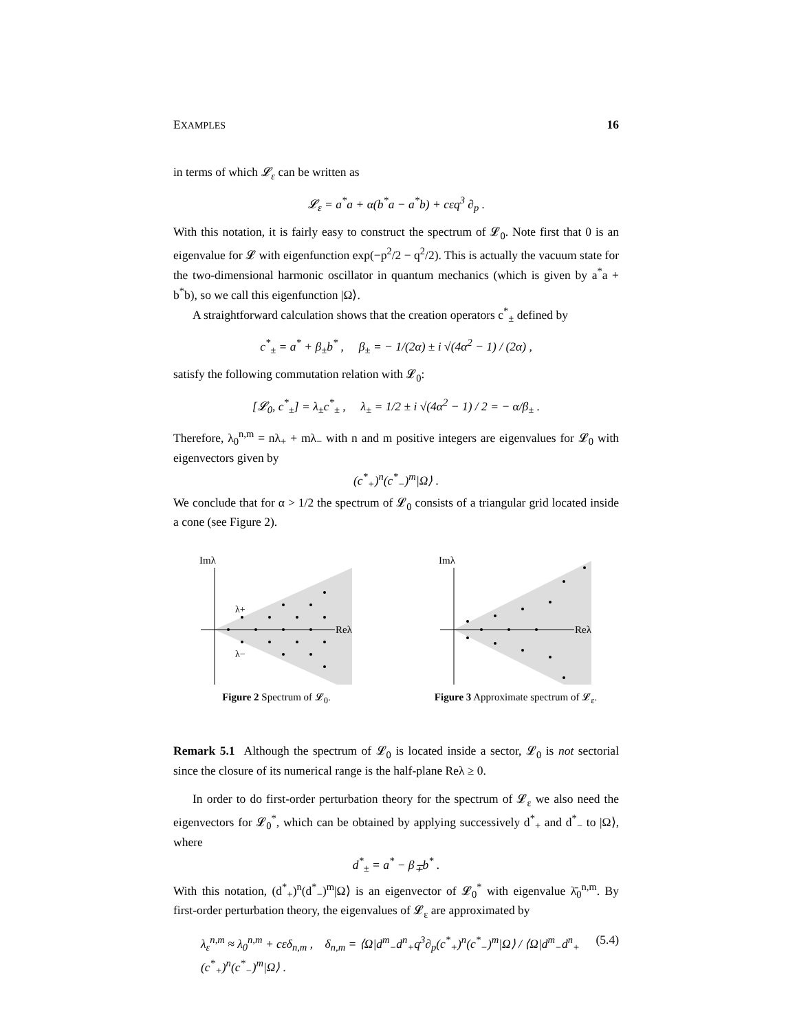EXAMPLES 16
in terms of which 𝓛<sub>ε</sub> can be written as
𝓛<sub>ε</sub> = a<sup>*</sup>a + α(b<sup>*</sup>a − a<sup>*</sup>b) + cεq<sup>3</sup> ∂<sub>p</sub> .
With this notation, it is fairly easy to construct the spectrum of 𝓛<sub>0</sub>. Note first that 0 is an eigenvalue for 𝓛 with eigenfunction exp(−p<sup>2</sup>/2 − q<sup>2</sup>/2). This is actually the vacuum state for the two-dimensional harmonic oscillator in quantum mechanics (which is given by a<sup>*</sup>a + b<sup>*</sup>b), so we call this eigenfunction |Ω⟩.
A straightforward calculation shows that the creation operators c<sup>*</sup><sub>±</sub> defined by
c<sup>*</sup><sub>±</sub> = a<sup>*</sup> + β<sub>±</sub>b<sup>*</sup> , β<sub>±</sub> = − 1/(2α) ± i √(4α<sup>2</sup> − 1) / (2α) ,
satisfy the following commutation relation with 𝓛<sub>0</sub>:
[𝓛<sub>0</sub>, c<sup>*</sup><sub>±</sub>] = λ<sub>±</sub>c<sup>*</sup><sub>±</sub> , λ<sub>±</sub> = 1/2 ± i √(4α<sup>2</sup> − 1) / 2 = − α/β<sub>±</sub> .
Therefore, λ<sub>0</sub><sup>n,m</sup> = nλ<sub>+</sub> + mλ<sub>−</sub> with n and m positive integers are eigenvalues for 𝓛<sub>0</sub> with eigenvectors given by
(c<sup>*</sup><sub>+</sub>)<sup>n</sup>(c<sup>*</sup><sub>−</sub>)<sup>m</sup>|Ω⟩ .
We conclude that for α > 1/2 the spectrum of 𝓛<sub>0</sub> consists of a triangular grid located inside a cone (see Figure 2).
Imλ
Reλ
λ+
λ−
Figure 2 Spectrum of 𝓛<sub>0</sub>.
Imλ
Reλ
Figure 3 Approximate spectrum of 𝓛<sub>ε</sub>.
Remark 5.1 Although the spectrum of 𝓛<sub>0</sub> is located inside a sector, 𝓛<sub>0</sub> is not sectorial since the closure of its numerical range is the half-plane Reλ ≥ 0.
In order to do first-order perturbation theory for the spectrum of 𝓛<sub>ε</sub> we also need the eigenvectors for 𝓛<sub>0</sub><sup>*</sup>, which can be obtained by applying successively d<sup>*</sup><sub>+</sub> and d<sup>*</sup><sub>−</sub> to |Ω⟩, where
d<sup>*</sup><sub>±</sub> = a<sup>*</sup> − β<sub>∓</sub>b<sup>*</sup> .
With this notation, (d<sup>*</sup><sub>+</sub>)<sup>n</sup>(d<sup>*</sup><sub>−</sub>)<sup>m</sup>|Ω⟩ is an eigenvector of 𝓛<sub>0</sub><sup>*</sup> with eigenvalue λ̄<sub>0</sub><sup>n,m</sup>. By first-order perturbation theory, the eigenvalues of 𝓛<sub>ε</sub> are approximated by
λ<sub>ε</sub><sup>n,m</sup> ≈ λ<sub>0</sub><sup>n,m</sup> + cεδ<sub>n,m</sub> , δ<sub>n,m</sub> = ⟨Ω|d<sup>m</sup><sub>−</sub>d<sup>n</sup><sub>+</sub>q<sup>3</sup>∂<sub>p</sub>(c<sup>*</sup><sub>+</sub>)<sup>n</sup>(c<sup>*</sup><sub>−</sub>)<sup>m</sup>|Ω⟩ / ⟨Ω|d<sup>m</sup><sub>−</sub>d<sup>n</sup><sub>+</sub>(c<sup>*</sup><sub>+</sub>)<sup>n</sup>(c<sup>*</sup><sub>−</sub>)<sup>m</sup>|Ω⟩ . (5.4)